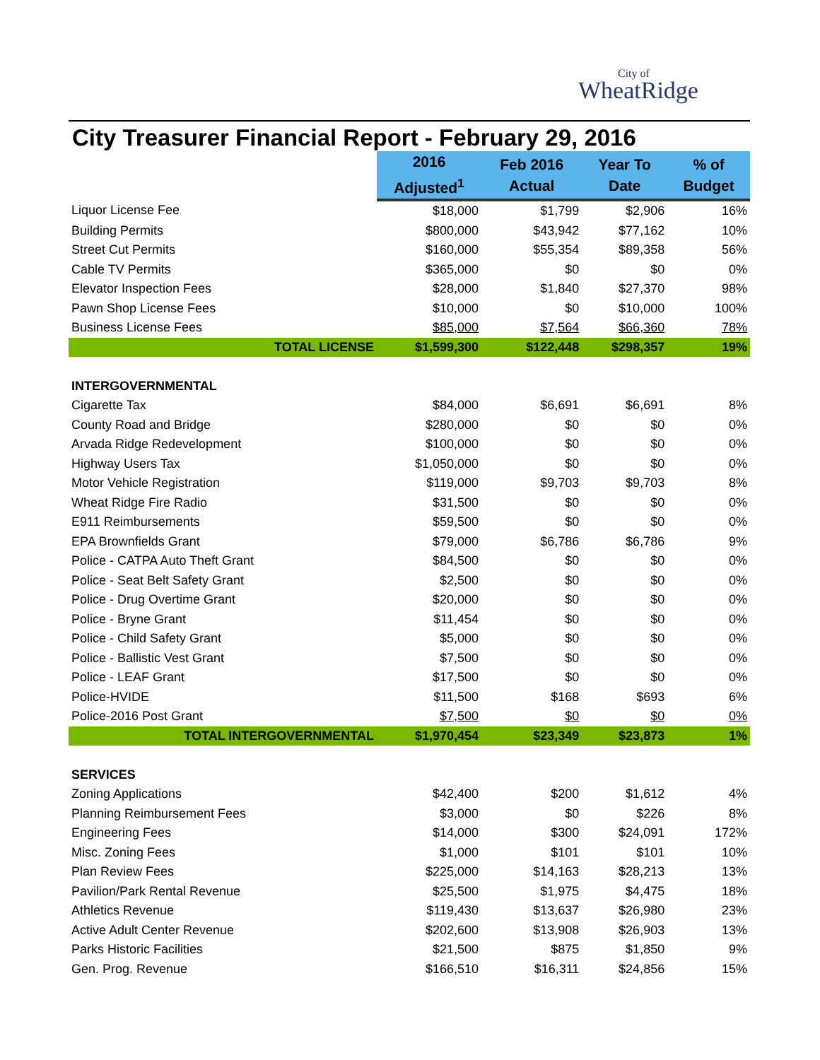City of
WheatRidge
City Treasurer Financial Report - February 29, 2016
| | 2016 Adjusted<sup>1</sup> | Feb 2016 Actual | Year To Date | % of Budget |
| Liquor License Fee | $18,000 | $1,799 | $2,906 | 16% |
| Building Permits | $800,000 | $43,942 | $77,162 | 10% |
| Street Cut Permits | $160,000 | $55,354 | $89,358 | 56% |
| Cable TV Permits | $365,000 | $0 | $0 | 0% |
| Elevator Inspection Fees | $28,000 | $1,840 | $27,370 | 98% |
| Pawn Shop License Fees | $10,000 | $0 | $10,000 | 100% |
| Business License Fees | $85,000 | $7,564 | $66,360 | 78% |
| TOTAL LICENSE | $1,599,300 | $122,448 | $298,357 | 19% |
| INTERGOVERNMENTAL | | | | |
| Cigarette Tax | $84,000 | $6,691 | $6,691 | 8% |
| County Road and Bridge | $280,000 | $0 | $0 | 0% |
| Arvada Ridge Redevelopment | $100,000 | $0 | $0 | 0% |
| Highway Users Tax | $1,050,000 | $0 | $0 | 0% |
| Motor Vehicle Registration | $119,000 | $9,703 | $9,703 | 8% |
| Wheat Ridge Fire Radio | $31,500 | $0 | $0 | 0% |
| E911 Reimbursements | $59,500 | $0 | $0 | 0% |
| EPA Brownfields Grant | $79,000 | $6,786 | $6,786 | 9% |
| Police - CATPA Auto Theft Grant | $84,500 | $0 | $0 | 0% |
| Police - Seat Belt Safety Grant | $2,500 | $0 | $0 | 0% |
| Police - Drug Overtime Grant | $20,000 | $0 | $0 | 0% |
| Police - Bryne Grant | $11,454 | $0 | $0 | 0% |
| Police - Child Safety Grant | $5,000 | $0 | $0 | 0% |
| Police - Ballistic Vest Grant | $7,500 | $0 | $0 | 0% |
| Police - LEAF Grant | $17,500 | $0 | $0 | 0% |
| Police-HVIDE | $11,500 | $168 | $693 | 6% |
| Police-2016 Post Grant | $7,500 | $0 | $0 | 0% |
| TOTAL INTERGOVERNMENTAL | $1,970,454 | $23,349 | $23,873 | 1% |
| SERVICES | | | | |
| Zoning Applications | $42,400 | $200 | $1,612 | 4% |
| Planning Reimbursement Fees | $3,000 | $0 | $226 | 8% |
| Engineering Fees | $14,000 | $300 | $24,091 | 172% |
| Misc. Zoning Fees | $1,000 | $101 | $101 | 10% |
| Plan Review Fees | $225,000 | $14,163 | $28,213 | 13% |
| Pavilion/Park Rental Revenue | $25,500 | $1,975 | $4,475 | 18% |
| Athletics Revenue | $119,430 | $13,637 | $26,980 | 23% |
| Active Adult Center Revenue | $202,600 | $13,908 | $26,903 | 13% |
| Parks Historic Facilities | $21,500 | $875 | $1,850 | 9% |
| Gen. Prog. Revenue | $166,510 | $16,311 | $24,856 | 15% |